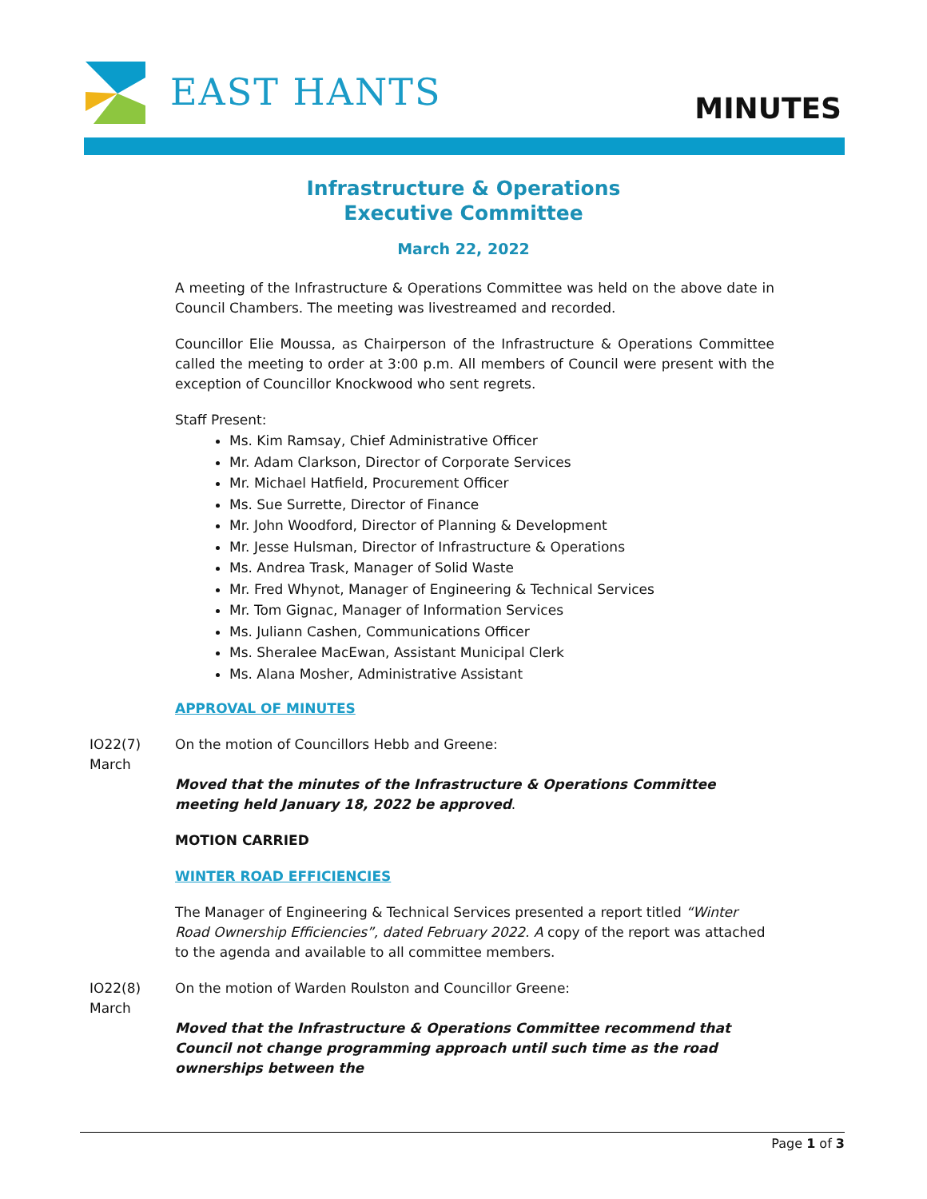EAST HANTS MINUTES
Infrastructure & Operations
Executive Committee
March 22, 2022
A meeting of the Infrastructure & Operations Committee was held on the above date in Council Chambers. The meeting was livestreamed and recorded.
Councillor Elie Moussa, as Chairperson of the Infrastructure & Operations Committee called the meeting to order at 3:00 p.m. All members of Council were present with the exception of Councillor Knockwood who sent regrets.
Staff Present:
Ms. Kim Ramsay, Chief Administrative Officer
Mr. Adam Clarkson, Director of Corporate Services
Mr. Michael Hatfield, Procurement Officer
Ms. Sue Surrette, Director of Finance
Mr. John Woodford, Director of Planning & Development
Mr. Jesse Hulsman, Director of Infrastructure & Operations
Ms. Andrea Trask, Manager of Solid Waste
Mr. Fred Whynot, Manager of Engineering & Technical Services
Mr. Tom Gignac, Manager of Information Services
Ms. Juliann Cashen, Communications Officer
Ms. Sheralee MacEwan, Assistant Municipal Clerk
Ms. Alana Mosher, Administrative Assistant
APPROVAL OF MINUTES
IO22(7)
March
On the motion of Councillors Hebb and Greene:
Moved that the minutes of the Infrastructure & Operations Committee meeting held January 18, 2022 be approved.
MOTION CARRIED
WINTER ROAD EFFICIENCIES
The Manager of Engineering & Technical Services presented a report titled “Winter Road Ownership Efficiencies”, dated February 2022. A copy of the report was attached to the agenda and available to all committee members.
IO22(8)
March
On the motion of Warden Roulston and Councillor Greene:
Moved that the Infrastructure & Operations Committee recommend that Council not change programming approach until such time as the road ownerships between the
Page 1 of 3